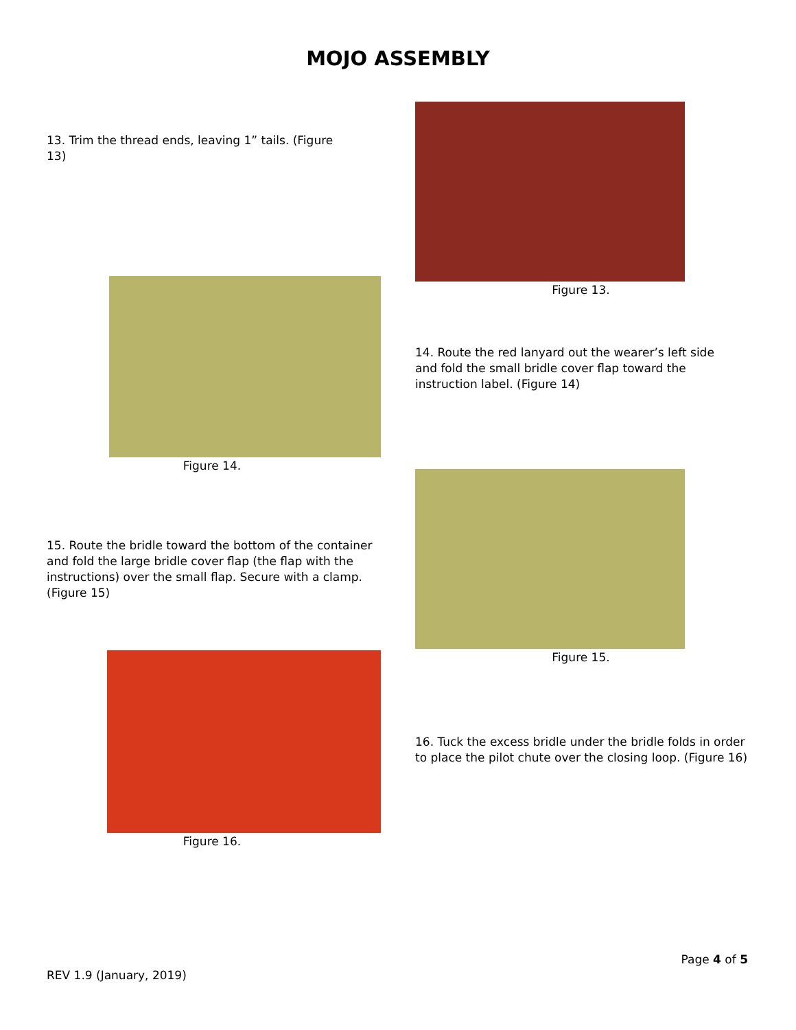MOJO ASSEMBLY
13. Trim the thread ends, leaving 1” tails. (Figure 13)
Figure 13.
Figure 14.
14. Route the red lanyard out the wearer’s left side and fold the small bridle cover flap toward the instruction label. (Figure 14)
15. Route the bridle toward the bottom of the container and fold the large bridle cover flap (the flap with the instructions) over the small flap. Secure with a clamp. (Figure 15)
Figure 15.
Figure 16.
16. Tuck the excess bridle under the bridle folds in order to place the pilot chute over the closing loop. (Figure 16)
Page 4 of 5
REV 1.9 (January, 2019)